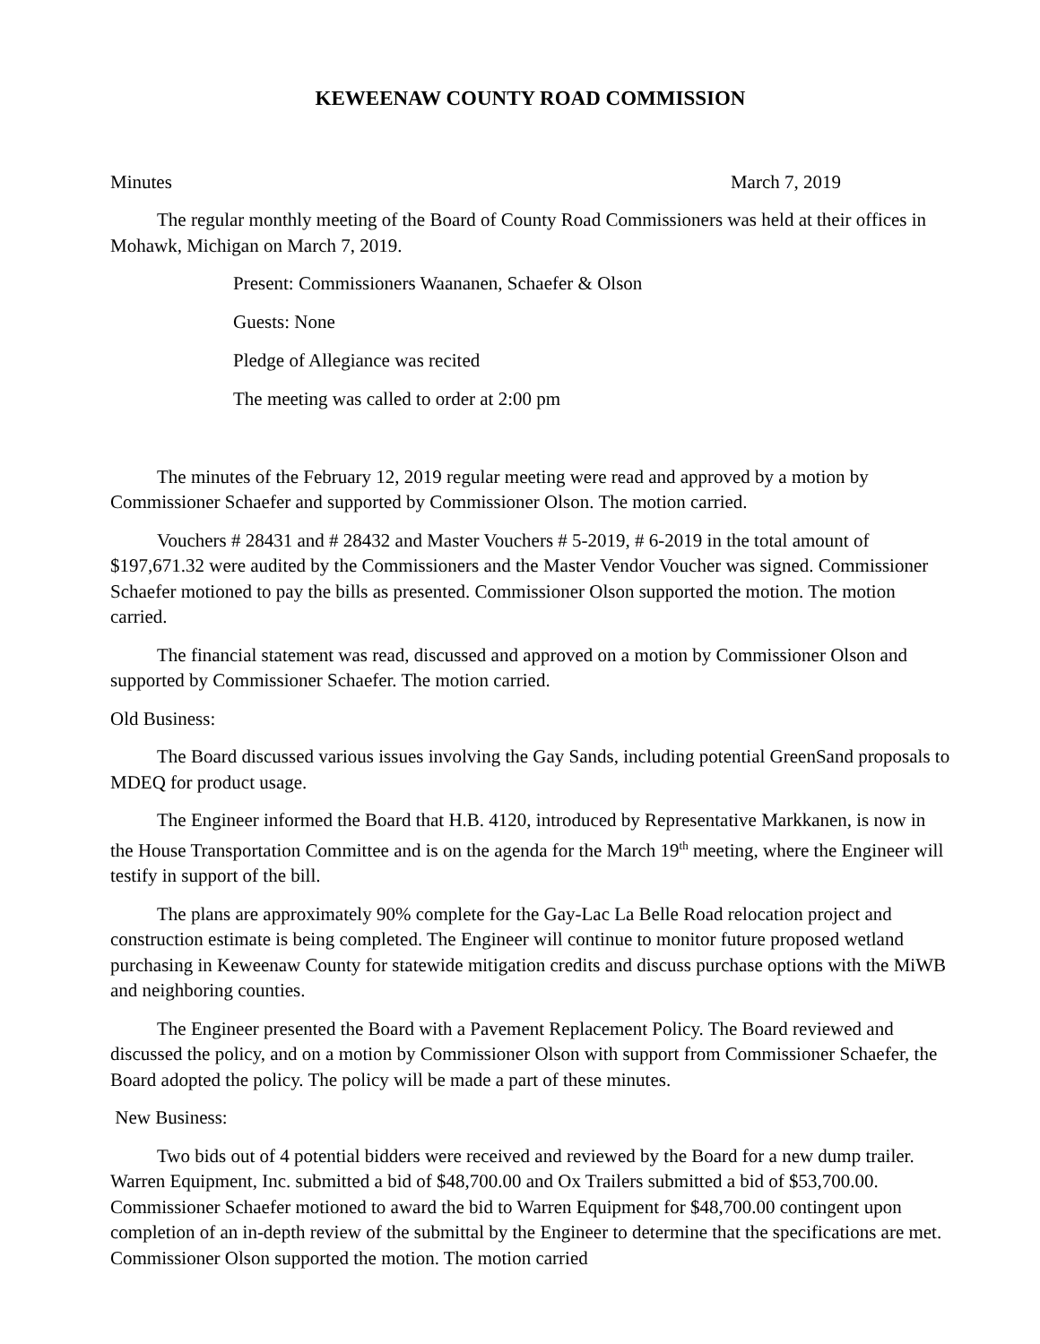KEWEENAW COUNTY ROAD COMMISSION
Minutes March 7, 2019
The regular monthly meeting of the Board of County Road Commissioners was held at their offices in Mohawk, Michigan on March 7, 2019.
Present: Commissioners Waananen, Schaefer & Olson
Guests: None
Pledge of Allegiance was recited
The meeting was called to order at 2:00 pm
The minutes of the February 12, 2019 regular meeting were read and approved by a motion by Commissioner Schaefer and supported by Commissioner Olson. The motion carried.
Vouchers # 28431 and # 28432 and Master Vouchers # 5-2019, # 6-2019 in the total amount of $197,671.32 were audited by the Commissioners and the Master Vendor Voucher was signed. Commissioner Schaefer motioned to pay the bills as presented. Commissioner Olson supported the motion. The motion carried.
The financial statement was read, discussed and approved on a motion by Commissioner Olson and supported by Commissioner Schaefer. The motion carried.
Old Business:
The Board discussed various issues involving the Gay Sands, including potential GreenSand proposals to MDEQ for product usage.
The Engineer informed the Board that H.B. 4120, introduced by Representative Markkanen, is now in the House Transportation Committee and is on the agenda for the March 19<sup>th</sup> meeting, where the Engineer will testify in support of the bill.
The plans are approximately 90% complete for the Gay-Lac La Belle Road relocation project and construction estimate is being completed. The Engineer will continue to monitor future proposed wetland purchasing in Keweenaw County for statewide mitigation credits and discuss purchase options with the MiWB and neighboring counties.
The Engineer presented the Board with a Pavement Replacement Policy. The Board reviewed and discussed the policy, and on a motion by Commissioner Olson with support from Commissioner Schaefer, the Board adopted the policy. The policy will be made a part of these minutes.
New Business:
Two bids out of 4 potential bidders were received and reviewed by the Board for a new dump trailer. Warren Equipment, Inc. submitted a bid of $48,700.00 and Ox Trailers submitted a bid of $53,700.00. Commissioner Schaefer motioned to award the bid to Warren Equipment for $48,700.00 contingent upon completion of an in-depth review of the submittal by the Engineer to determine that the specifications are met. Commissioner Olson supported the motion. The motion carried